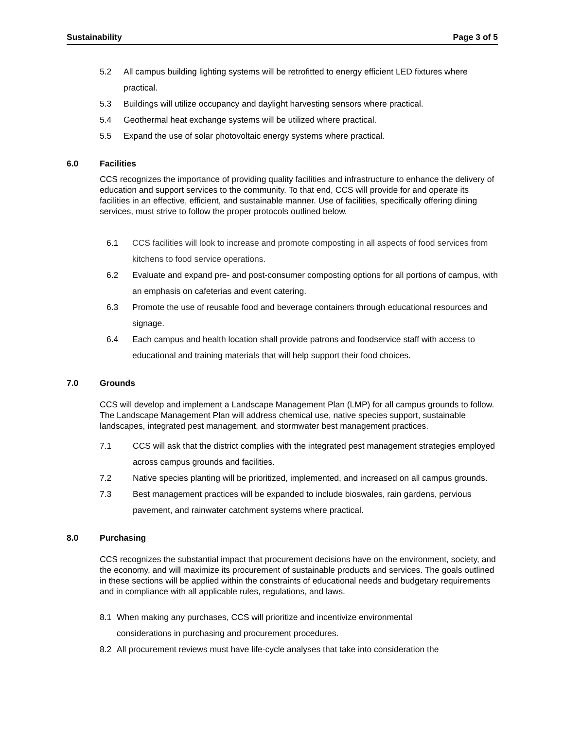Sustainability Page 3 of 5
5.2 All campus building lighting systems will be retrofitted to energy efficient LED fixtures where practical.
5.3 Buildings will utilize occupancy and daylight harvesting sensors where practical.
5.4 Geothermal heat exchange systems will be utilized where practical.
5.5 Expand the use of solar photovoltaic energy systems where practical.
6.0 Facilities
CCS recognizes the importance of providing quality facilities and infrastructure to enhance the delivery of education and support services to the community. To that end, CCS will provide for and operate its facilities in an effective, efficient, and sustainable manner. Use of facilities, specifically offering dining services, must strive to follow the proper protocols outlined below.
6.1 CCS facilities will look to increase and promote composting in all aspects of food services from kitchens to food service operations.
6.2 Evaluate and expand pre- and post-consumer composting options for all portions of campus, with an emphasis on cafeterias and event catering.
6.3 Promote the use of reusable food and beverage containers through educational resources and signage.
6.4 Each campus and health location shall provide patrons and foodservice staff with access to educational and training materials that will help support their food choices.
7.0 Grounds
CCS will develop and implement a Landscape Management Plan (LMP) for all campus grounds to follow. The Landscape Management Plan will address chemical use, native species support, sustainable landscapes, integrated pest management, and stormwater best management practices.
7.1 CCS will ask that the district complies with the integrated pest management strategies employed across campus grounds and facilities.
7.2 Native species planting will be prioritized, implemented, and increased on all campus grounds.
7.3 Best management practices will be expanded to include bioswales, rain gardens, pervious pavement, and rainwater catchment systems where practical.
8.0 Purchasing
CCS recognizes the substantial impact that procurement decisions have on the environment, society, and the economy, and will maximize its procurement of sustainable products and services. The goals outlined in these sections will be applied within the constraints of educational needs and budgetary requirements and in compliance with all applicable rules, regulations, and laws.
8.1 When making any purchases, CCS will prioritize and incentivize environmental considerations in purchasing and procurement procedures.
8.2 All procurement reviews must have life-cycle analyses that take into consideration the